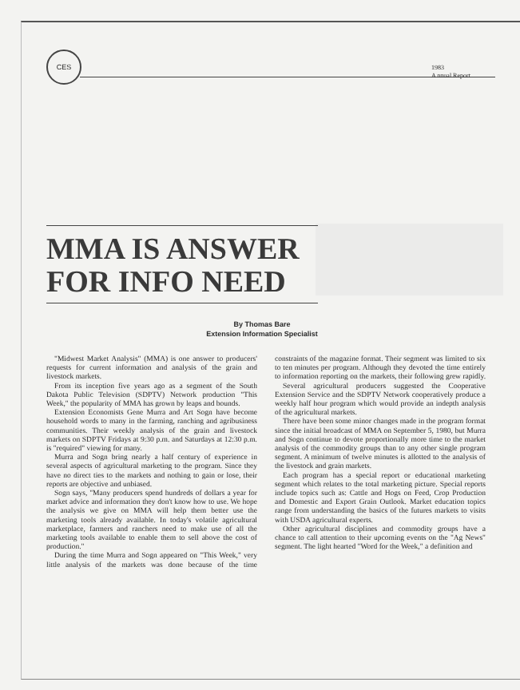CES
1983
A nnual Report
MMA IS ANSWER FOR INFO NEED
By Thomas Bare
Extension Information Specialist
"Midwest Market Analysis" (MMA) is one answer to producers' requests for current information and analysis of the grain and livestock markets.
From its inception five years ago as a segment of the South Dakota Public Television (SDPTV) Network production "This Week," the popularity of MMA has grown by leaps and bounds.
Extension Economists Gene Murra and Art Sogn have become household words to many in the farming, ranching and agribusiness communities. Their weekly analysis of the grain and livestock markets on SDPTV Fridays at 9:30 p.m. and Saturdays at 12:30 p.m. is "required" viewing for many.
Murra and Sogn bring nearly a half century of experience in several aspects of agricultural marketing to the program. Since they have no direct ties to the markets and nothing to gain or lose, their reports are objective and unbiased.
Sogn says, "Many producers spend hundreds of dollars a year for market advice and information they don't know how to use. We hope the analysis we give on MMA will help them better use the marketing tools already available. In today's volatile agricultural marketplace, farmers and ranchers need to make use of all the marketing tools available to enable them to sell above the cost of production."
During the time Murra and Sogn appeared on "This Week," very little analysis of the markets was done because of the time constraints of the magazine format. Their segment was limited to six to ten minutes per program. Although they devoted the time entirely to information reporting on the markets, their following grew rapidly.
Several agricultural producers suggested the Cooperative Extension Service and the SDPTV Network cooperatively produce a weekly half hour program which would provide an indepth analysis of the agricultural markets.
There have been some minor changes made in the program format since the initial broadcast of MMA on September 5, 1980, but Murra and Sogn continue to devote proportionally more time to the market analysis of the commodity groups than to any other single program segment. A minimum of twelve minutes is allotted to the analysis of the livestock and grain markets.
Each program has a special report or educational marketing segment which relates to the total marketing picture. Special reports include topics such as: Cattle and Hogs on Feed, Crop Production and Domestic and Export Grain Outlook. Market education topics range from understanding the basics of the futures markets to visits with USDA agricultural experts.
Other agricultural disciplines and commodity groups have a chance to call attention to their upcoming events on the "Ag News" segment. The light hearted "Word for the Week," a definition and